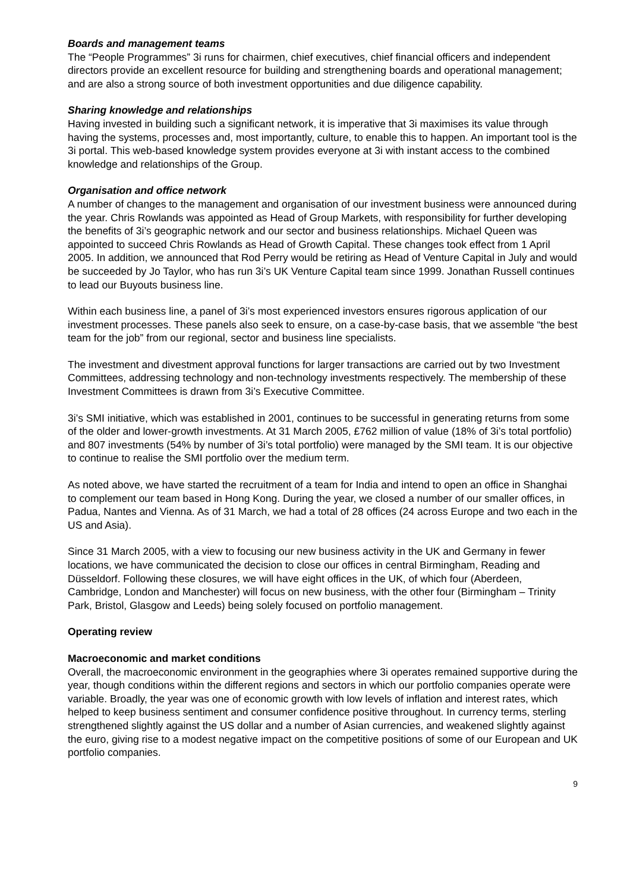Boards and management teams
The “People Programmes” 3i runs for chairmen, chief executives, chief financial officers and independent directors provide an excellent resource for building and strengthening boards and operational management; and are also a strong source of both investment opportunities and due diligence capability.
Sharing knowledge and relationships
Having invested in building such a significant network, it is imperative that 3i maximises its value through having the systems, processes and, most importantly, culture, to enable this to happen. An important tool is the 3i portal. This web-based knowledge system provides everyone at 3i with instant access to the combined knowledge and relationships of the Group.
Organisation and office network
A number of changes to the management and organisation of our investment business were announced during the year. Chris Rowlands was appointed as Head of Group Markets, with responsibility for further developing the benefits of 3i’s geographic network and our sector and business relationships. Michael Queen was appointed to succeed Chris Rowlands as Head of Growth Capital. These changes took effect from 1 April 2005. In addition, we announced that Rod Perry would be retiring as Head of Venture Capital in July and would be succeeded by Jo Taylor, who has run 3i’s UK Venture Capital team since 1999. Jonathan Russell continues to lead our Buyouts business line.
Within each business line, a panel of 3i’s most experienced investors ensures rigorous application of our investment processes. These panels also seek to ensure, on a case-by-case basis, that we assemble “the best team for the job” from our regional, sector and business line specialists.
The investment and divestment approval functions for larger transactions are carried out by two Investment Committees, addressing technology and non-technology investments respectively. The membership of these Investment Committees is drawn from 3i’s Executive Committee.
3i’s SMI initiative, which was established in 2001, continues to be successful in generating returns from some of the older and lower-growth investments. At 31 March 2005, £762 million of value (18% of 3i’s total portfolio) and 807 investments (54% by number of 3i’s total portfolio) were managed by the SMI team. It is our objective to continue to realise the SMI portfolio over the medium term.
As noted above, we have started the recruitment of a team for India and intend to open an office in Shanghai to complement our team based in Hong Kong. During the year, we closed a number of our smaller offices, in Padua, Nantes and Vienna. As of 31 March, we had a total of 28 offices (24 across Europe and two each in the US and Asia).
Since 31 March 2005, with a view to focusing our new business activity in the UK and Germany in fewer locations, we have communicated the decision to close our offices in central Birmingham, Reading and Düsseldorf. Following these closures, we will have eight offices in the UK, of which four (Aberdeen, Cambridge, London and Manchester) will focus on new business, with the other four (Birmingham – Trinity Park, Bristol, Glasgow and Leeds) being solely focused on portfolio management.
Operating review
Macroeconomic and market conditions
Overall, the macroeconomic environment in the geographies where 3i operates remained supportive during the year, though conditions within the different regions and sectors in which our portfolio companies operate were variable. Broadly, the year was one of economic growth with low levels of inflation and interest rates, which helped to keep business sentiment and consumer confidence positive throughout. In currency terms, sterling strengthened slightly against the US dollar and a number of Asian currencies, and weakened slightly against the euro, giving rise to a modest negative impact on the competitive positions of some of our European and UK portfolio companies.
9